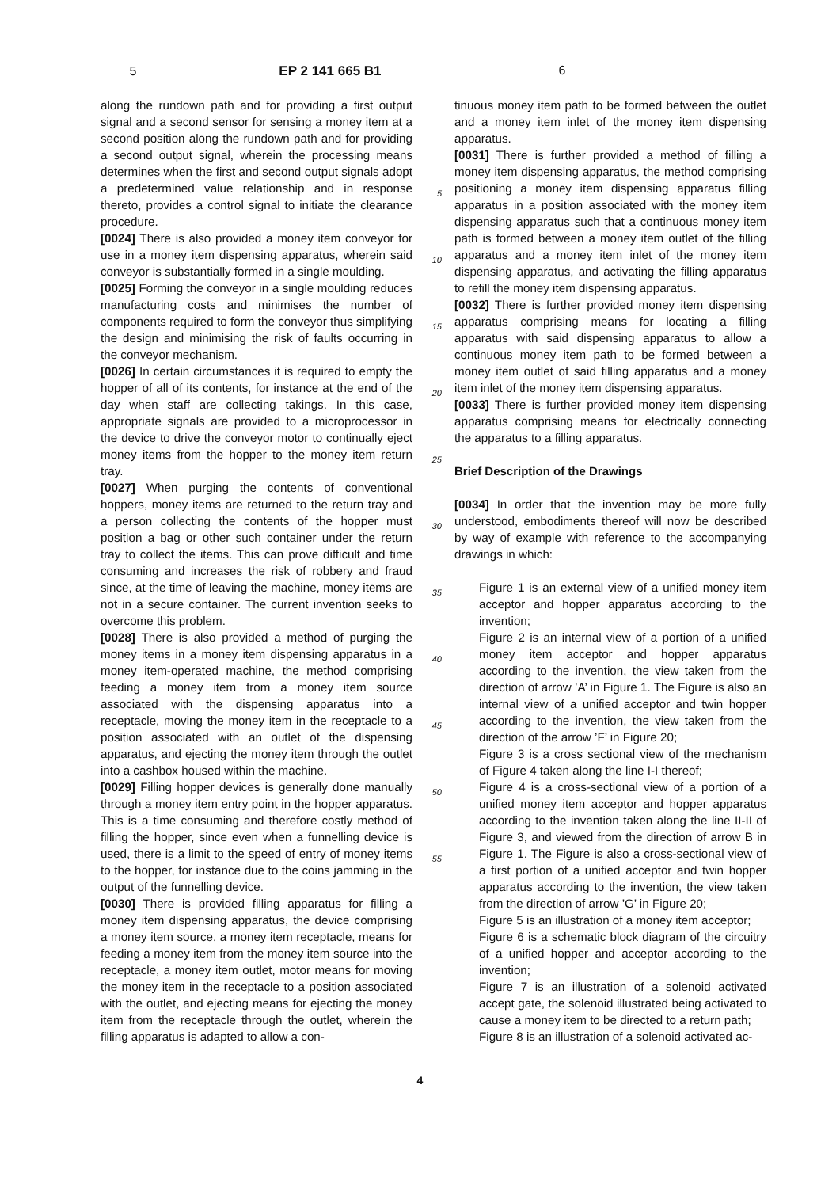5 EP 2 141 665 B1 6
along the rundown path and for providing a first output signal and a second sensor for sensing a money item at a second position along the rundown path and for providing a second output signal, wherein the processing means determines when the first and second output signals adopt a predetermined value relationship and in response thereto, provides a control signal to initiate the clearance procedure.
[0024] There is also provided a money item conveyor for use in a money item dispensing apparatus, wherein said conveyor is substantially formed in a single moulding.
[0025] Forming the conveyor in a single moulding reduces manufacturing costs and minimises the number of components required to form the conveyor thus simplifying the design and minimising the risk of faults occurring in the conveyor mechanism.
[0026] In certain circumstances it is required to empty the hopper of all of its contents, for instance at the end of the day when staff are collecting takings. In this case, appropriate signals are provided to a microprocessor in the device to drive the conveyor motor to continually eject money items from the hopper to the money item return tray.
[0027] When purging the contents of conventional hoppers, money items are returned to the return tray and a person collecting the contents of the hopper must position a bag or other such container under the return tray to collect the items. This can prove difficult and time consuming and increases the risk of robbery and fraud since, at the time of leaving the machine, money items are not in a secure container. The current invention seeks to overcome this problem.
[0028] There is also provided a method of purging the money items in a money item dispensing apparatus in a money item-operated machine, the method comprising feeding a money item from a money item source associated with the dispensing apparatus into a receptacle, moving the money item in the receptacle to a position associated with an outlet of the dispensing apparatus, and ejecting the money item through the outlet into a cashbox housed within the machine.
[0029] Filling hopper devices is generally done manually through a money item entry point in the hopper apparatus. This is a time consuming and therefore costly method of filling the hopper, since even when a funnelling device is used, there is a limit to the speed of entry of money items to the hopper, for instance due to the coins jamming in the output of the funnelling device.
[0030] There is provided filling apparatus for filling a money item dispensing apparatus, the device comprising a money item source, a money item receptacle, means for feeding a money item from the money item source into the receptacle, a money item outlet, motor means for moving the money item in the receptacle to a position associated with the outlet, and ejecting means for ejecting the money item from the receptacle through the outlet, wherein the filling apparatus is adapted to allow a con-
5
10
15
20
25
30
35
40
45
50
55
tinuous money item path to be formed between the outlet and a money item inlet of the money item dispensing apparatus.
[0031] There is further provided a method of filling a money item dispensing apparatus, the method comprising positioning a money item dispensing apparatus filling apparatus in a position associated with the money item dispensing apparatus such that a continuous money item path is formed between a money item outlet of the filling apparatus and a money item inlet of the money item dispensing apparatus, and activating the filling apparatus to refill the money item dispensing apparatus.
[0032] There is further provided money item dispensing apparatus comprising means for locating a filling apparatus with said dispensing apparatus to allow a continuous money item path to be formed between a money item outlet of said filling apparatus and a money item inlet of the money item dispensing apparatus.
[0033] There is further provided money item dispensing apparatus comprising means for electrically connecting the apparatus to a filling apparatus.
Brief Description of the Drawings
[0034] In order that the invention may be more fully understood, embodiments thereof will now be described by way of example with reference to the accompanying drawings in which:
Figure 1 is an external view of a unified money item acceptor and hopper apparatus according to the invention;
Figure 2 is an internal view of a portion of a unified money item acceptor and hopper apparatus according to the invention, the view taken from the direction of arrow ’A’ in Figure 1. The Figure is also an internal view of a unified acceptor and twin hopper according to the invention, the view taken from the direction of the arrow ’F’ in Figure 20;
Figure 3 is a cross sectional view of the mechanism of Figure 4 taken along the line I-I thereof;
Figure 4 is a cross-sectional view of a portion of a unified money item acceptor and hopper apparatus according to the invention taken along the line II-II of Figure 3, and viewed from the direction of arrow B in Figure 1. The Figure is also a cross-sectional view of a first portion of a unified acceptor and twin hopper apparatus according to the invention, the view taken from the direction of arrow ’G’ in Figure 20;
Figure 5 is an illustration of a money item acceptor;
Figure 6 is a schematic block diagram of the circuitry of a unified hopper and acceptor according to the invention;
Figure 7 is an illustration of a solenoid activated accept gate, the solenoid illustrated being activated to cause a money item to be directed to a return path;
Figure 8 is an illustration of a solenoid activated ac-
4